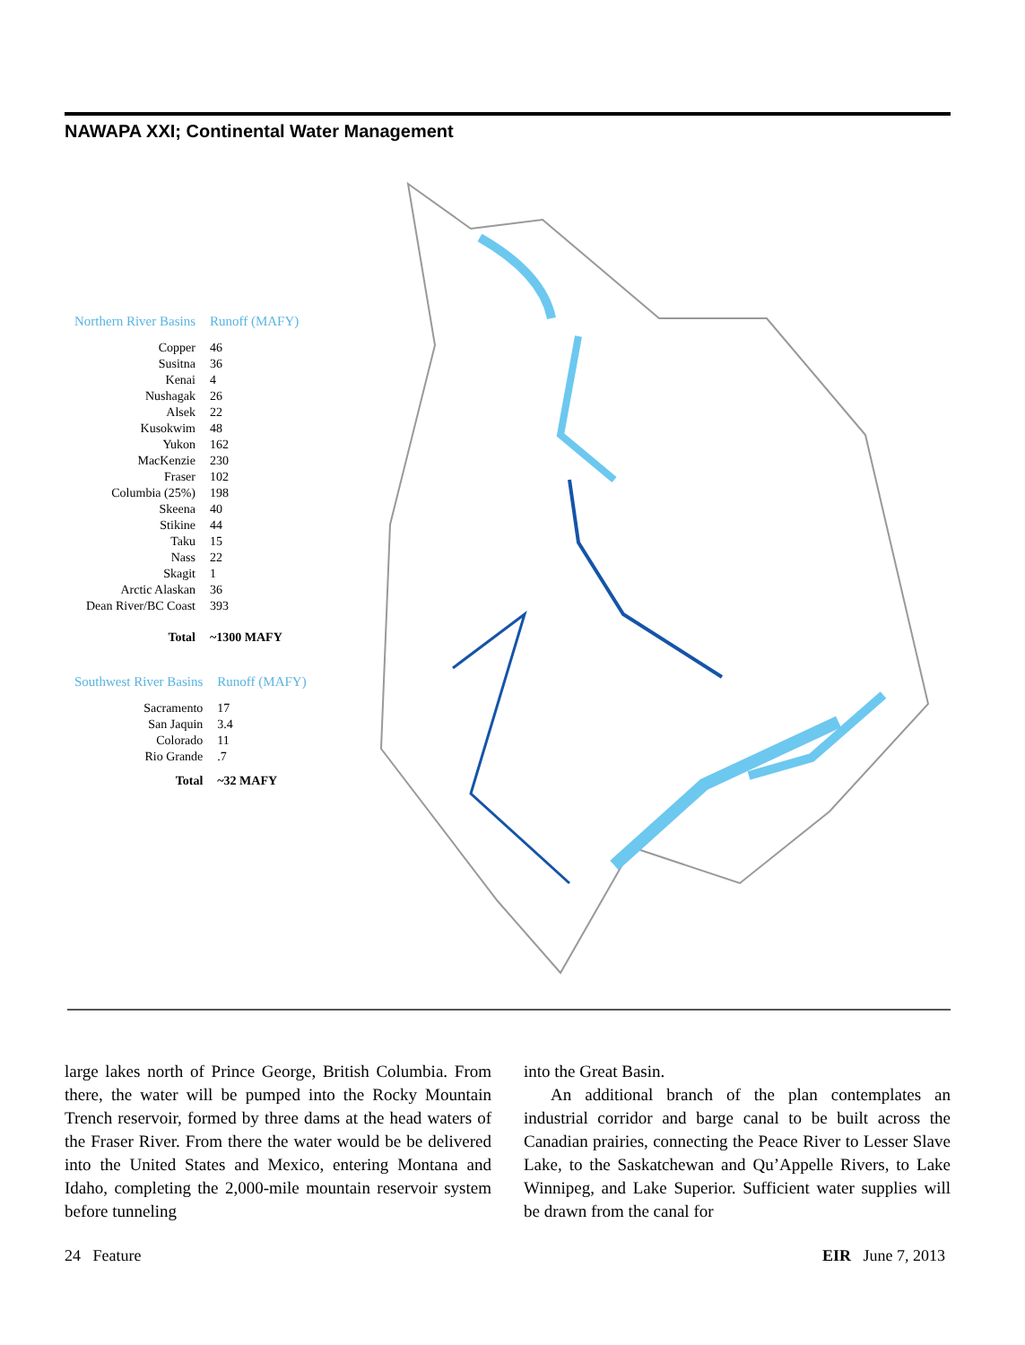NAWAPA XXI; Continental Water Management
| Northern River Basins | Runoff (MAFY) |
| --- | --- |
| Copper | 46 |
| Susitna | 36 |
| Kenai | 4 |
| Nushagak | 26 |
| Alsek | 22 |
| Kusokwim | 48 |
| Yukon | 162 |
| MacKenzie | 230 |
| Fraser | 102 |
| Columbia (25%) | 198 |
| Skeena | 40 |
| Stikine | 44 |
| Taku | 15 |
| Nass | 22 |
| Skagit | 1 |
| Arctic Alaskan | 36 |
| Dean River/BC Coast | 393 |
| Total | ~1300 MAFY |
| Southwest River Basins | Runoff (MAFY) |
| --- | --- |
| Sacramento | 17 |
| San Jaquin | 3.4 |
| Colorado | 11 |
| Rio Grande | .7 |
| Total | ~32 MAFY |
large lakes north of Prince George, British Columbia. From there, the water will be pumped into the Rocky Mountain Trench reservoir, formed by three dams at the head waters of the Fraser River. From there the water would be be delivered into the United States and Mexico, entering Montana and Idaho, completing the 2,000-mile mountain reservoir system before tunneling
into the Great Basin.
An additional branch of the plan contemplates an industrial corridor and barge canal to be built across the Canadian prairies, connecting the Peace River to Lesser Slave Lake, to the Saskatchewan and Qu’Appelle Rivers, to Lake Winnipeg, and Lake Superior. Sufficient water supplies will be drawn from the canal for
24 Feature EIR June 7, 2013